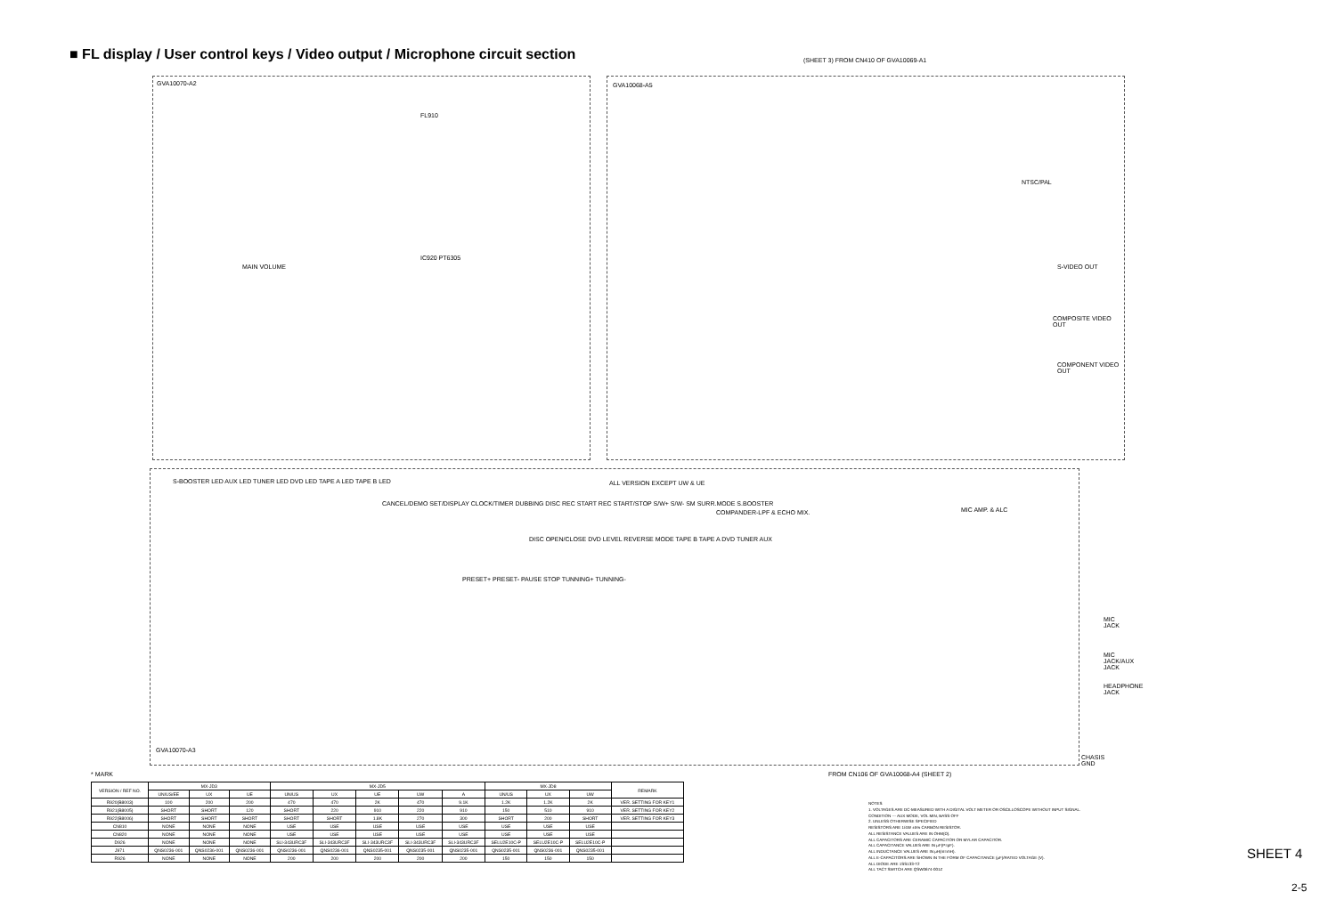■ FL display / User control keys / Video output / Microphone circuit section
GVA10070-A2
MAIN VOLUME
IC920 PT6305
FL910
GVA10068-A5
(SHEET 3) FROM CN410 OF GVA10069-A1
NTSC/PAL
S-VIDEO OUT
COMPOSITE VIDEO OUT
COMPONENT VIDEO OUT
GVA10070-A3
S-BOOSTER LED AUX LED TUNER LED DVD LED TAPE A LED TAPE B LED
CANCEL/DEMO SET/DISPLAY CLOCK/TIMER DUBBING DISC REC START REC START/STOP S/W+ S/W- SM SURR.MODE S.BOOSTER
PRESET+ PRESET- PAUSE STOP TUNNING+ TUNNING-
DISC OPEN/CLOSE DVD LEVEL REVERSE MODE TAPE B TAPE A DVD TUNER AUX
ALL VERSION EXCEPT UW & UE
COMPANDER-LPF & ECHO MIX. MIC AMP. & ALC
MIC JACK
MIC JACK/AUX JACK
HEADPHONE JACK
CHASIS GND
FROM CN106 OF GVA10068-A4 (SHEET 2)
* MARK
| VERSION / REF NO. | MX-JD3 | | | MX-JD5 | | | | | MX-JD8 | | | REMARK |
| --- | --- | --- | --- | --- | --- | --- | --- | --- | --- | --- | --- | --- |
| | UN/US/EE | UX | UE | UN/US | UX | UE | UW | A | UN/US | UX | UW | |
| R920(B8003) | 100 | 200 | 200 | 470 | 470 | 2K | 470 | 9.1K | 1.2K | 1.2K | 2K | VER. SETTING FOR KEY1 |
| R921(B8005) | SHORT | SHORT | 120 | SHORT | 220 | 910 | 220 | 910 | 150 | 510 | 910 | VER. SETTING FOR KEY2 |
| R922(B8006) | SHORT | SHORT | SHORT | SHORT | SHORT | 1.8K | 270 | 300 | SHORT | 200 | SHORT | VER. SETTING FOR KEY3 |
| CN810 | NONE | NONE | NONE | USE | USE | USE | USE | USE | USE | USE | USE | |
| CN820 | NONE | NONE | NONE | USE | USE | USE | USE | USE | USE | USE | USE | |
| D926 | NONE | NONE | NONE | SLI-343URC3F | SLI-343URC3F | SLI-343URC3F | SLI-343URC3F | SLI-343URC3F | SELU2E10C-P | SELU2E10C-P | SELU2E10C-P | |
| J971 | QNS0236-001 | QNS0236-001 | QNS0236-001 | QNS0236-001 | QNS0236-001 | QNS0235-001 | QNS0235-001 | QNS0235-001 | QNS0235-001 | QNS0236-001 | QNS0235-001 | |
| R926 | NONE | NONE | NONE | 200 | 200 | 200 | 200 | 200 | 150 | 150 | 150 | |
NOTES
1. VOLTAGES ARE DC-MEASURED WITH A DIGITAL VOLT METER OR OSCILLOSCOPE WITHOUT INPUT SIGNAL.
CONDITION --- AUX MODE, VOL MIN, BASS OFF
2. UNLESS OTHERWISE SPECIFIED
RESISTORS ARE 1/4W ±5% CARBON RESISTOR.
ALL RESISTANCE VALUES ARE IN OHM(Ω).
ALL CAPACITORS ARE CERAMIC CAPACITOR OR MYLAR CAPACITOR.
ALL CAPACITANCE VALUES ARE IN μF(P=pF).
ALL INDUCTANCE VALUES ARE IN μH(m=mH).
ALL E-CAPACITORS ARE SHOWN IN THE FORM OF CAPACITANCE (μF)/RATED VOLTAGE (V).
ALL DIODE ARE 1SS133-T2
ALL TACT SWITCH ARE QSW0674-001Z
SHEET 4
2-5